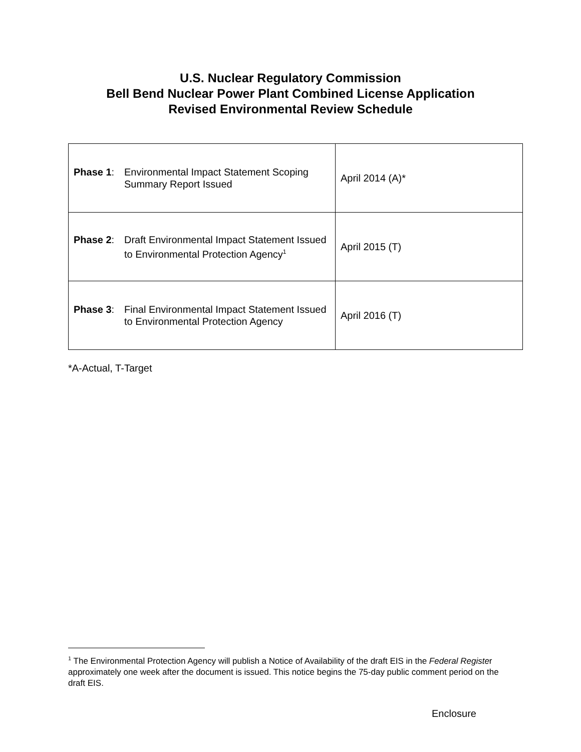U.S. Nuclear Regulatory Commission
Bell Bend Nuclear Power Plant Combined License Application
Revised Environmental Review Schedule
| Phase 1 : Environmental Impact Statement Scoping Summary Report Issued | April 2014 (A)* |
| Phase 2 : Draft Environmental Impact Statement Issued to Environmental Protection Agency<sup>1</sup> | April 2015 (T) |
| Phase 3 : Final Environmental Impact Statement Issued to Environmental Protection Agency | April 2016 (T) |
*A-Actual, T-Target
<sup>1</sup> The Environmental Protection Agency will publish a Notice of Availability of the draft EIS in the Federal Register approximately one week after the document is issued. This notice begins the 75-day public comment period on the draft EIS.
Enclosure